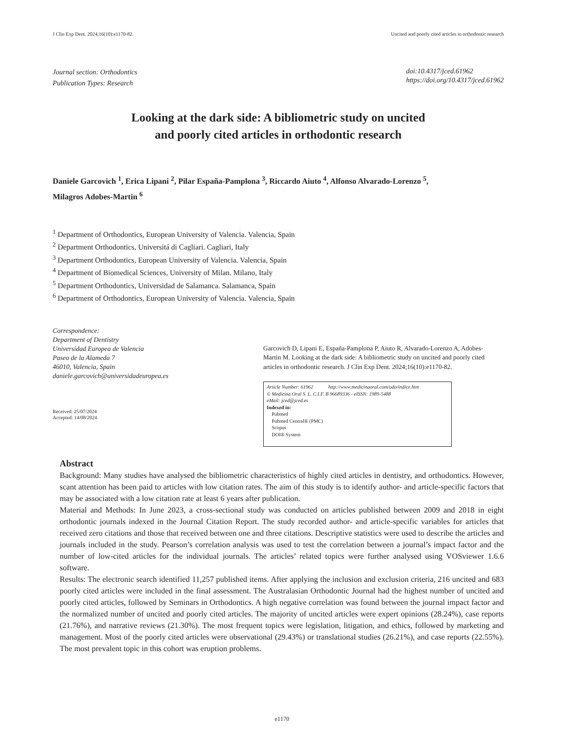J Clin Exp Dent. 2024;16(10):e1170-82. Uncited and poorly cited articles in orthodontic research
Journal section: Orthodontics
Publication Types: Research
doi:10.4317/jced.61962
https://doi.org/10.4317/jced.61962
Looking at the dark side: A bibliometric study on uncited
and poorly cited articles in orthodontic research
Daniele Garcovich <sup>1</sup>, Erica Lipani <sup>2</sup>, Pilar España-Pamplona <sup>3</sup>, Riccardo Aiuto <sup>4</sup>, Alfonso Alvarado-Lorenzo <sup>5</sup>,
Milagros Adobes-Martin <sup>6</sup>
<sup>1</sup> Department of Orthodontics, European University of Valencia. Valencia, Spain
<sup>2</sup> Department Orthodontics, Universitá di Cagliari. Cagliari, Italy
<sup>3</sup> Department Orthodontics, European University of Valencia. Valencia, Spain
<sup>4</sup> Department of Biomedical Sciences, University of Milan. Milano, Italy
<sup>5</sup> Department Orthodontics, Universidad de Salamanca. Salamanca, Spain
<sup>6</sup> Department of Orthodontics, European University of Valencia. Valencia, Spain
Correspondence:
Department of Dentistry
Universidad Europea de Valencia
Paseo de la Alameda 7
46010, Valencia, Spain
daniele.garcovich@universidadeuropea.es
Received: 25/07/2024
Accepted: 14/08/2024
Garcovich D, Lipani E, España-Pamplona P, Aiuto R, Alvarado-Lorenzo A, Adobes-Martin M. Looking at the dark side: A bibliometric study on uncited and poorly cited articles in orthodontic research. J Clin Exp Dent. 2024;16(10):e1170-82.
Article Number: 61962 http://www.medicinaoral.com/odo/indice.htm
© Medicina Oral S. L. C.I.F. B 96689336 - eISSN: 1989-5488
eMail: jced@jced.es
Indexed in:
Pubmed
Pubmed Central® (PMC)
Scopus
DOI® System
Abstract
Background: Many studies have analysed the bibliometric characteristics of highly cited articles in dentistry, and orthodontics. However, scant attention has been paid to articles with low citation rates. The aim of this study is to identify author- and article-specific factors that may be associated with a low citation rate at least 6 years after publication.
Material and Methods: In June 2023, a cross-sectional study was conducted on articles published between 2009 and 2018 in eight orthodontic journals indexed in the Journal Citation Report. The study recorded author- and article-specific variables for articles that received zero citations and those that received between one and three citations. Descriptive statistics were used to describe the articles and journals included in the study. Pearson’s correlation analysis was used to test the correlation between a journal’s impact factor and the number of low-cited articles for the individual journals. The articles’ related topics were further analysed using VOSviewer 1.6.6 software.
Results: The electronic search identified 11,257 published items. After applying the inclusion and exclusion criteria, 216 uncited and 683 poorly cited articles were included in the final assessment. The Australasian Orthodontic Journal had the highest number of uncited and poorly cited articles, followed by Seminars in Orthodontics. A high negative correlation was found between the journal impact factor and the normalized number of uncited and poorly cited articles. The majority of uncited articles were expert opinions (28.24%), case reports (21.76%), and narrative reviews (21.30%). The most frequent topics were legislation, litigation, and ethics, followed by marketing and management. Most of the poorly cited articles were observational (29.43%) or translational studies (26.21%), and case reports (22.55%). The most prevalent topic in this cohort was eruption problems.
e1170